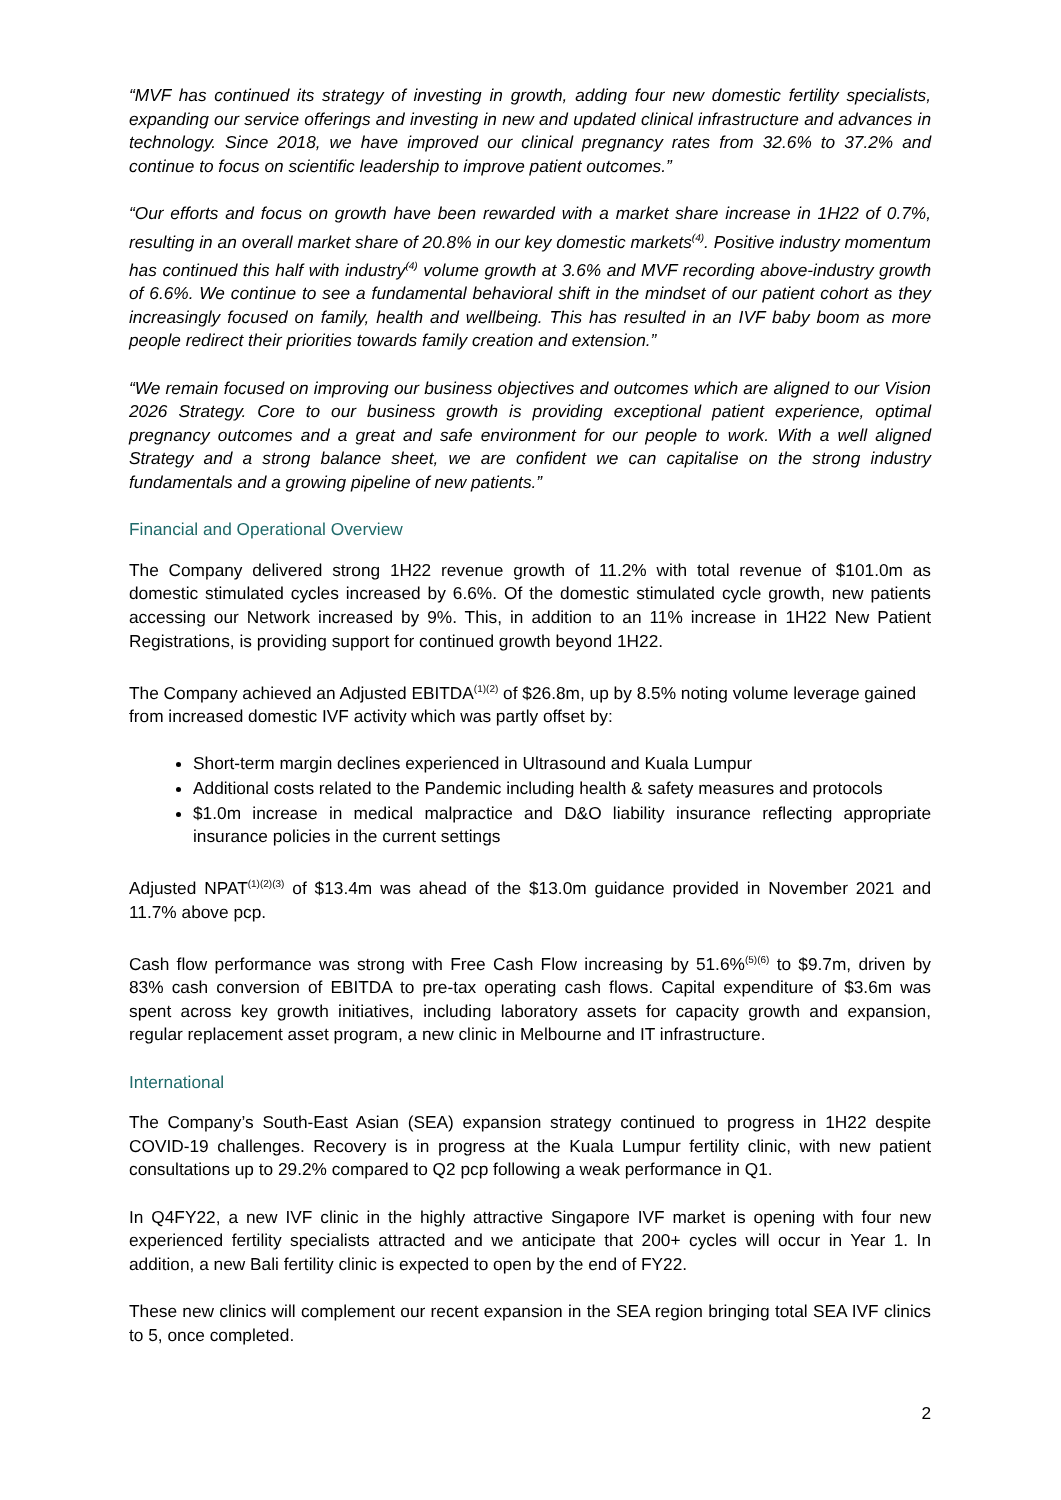“MVF has continued its strategy of investing in growth, adding four new domestic fertility specialists, expanding our service offerings and investing in new and updated clinical infrastructure and advances in technology. Since 2018, we have improved our clinical pregnancy rates from 32.6% to 37.2% and continue to focus on scientific leadership to improve patient outcomes.”
“Our efforts and focus on growth have been rewarded with a market share increase in 1H22 of 0.7%, resulting in an overall market share of 20.8% in our key domestic markets<sup>(4)</sup>. Positive industry momentum has continued this half with industry<sup>(4)</sup> volume growth at 3.6% and MVF recording above-industry growth of 6.6%. We continue to see a fundamental behavioral shift in the mindset of our patient cohort as they increasingly focused on family, health and wellbeing. This has resulted in an IVF baby boom as more people redirect their priorities towards family creation and extension.”
“We remain focused on improving our business objectives and outcomes which are aligned to our Vision 2026 Strategy. Core to our business growth is providing exceptional patient experience, optimal pregnancy outcomes and a great and safe environment for our people to work. With a well aligned Strategy and a strong balance sheet, we are confident we can capitalise on the strong industry fundamentals and a growing pipeline of new patients.”
Financial and Operational Overview
The Company delivered strong 1H22 revenue growth of 11.2% with total revenue of $101.0m as domestic stimulated cycles increased by 6.6%. Of the domestic stimulated cycle growth, new patients accessing our Network increased by 9%. This, in addition to an 11% increase in 1H22 New Patient Registrations, is providing support for continued growth beyond 1H22.
The Company achieved an Adjusted EBITDA<sup>(1)(2)</sup> of $26.8m, up by 8.5% noting volume leverage gained from increased domestic IVF activity which was partly offset by:
Short-term margin declines experienced in Ultrasound and Kuala Lumpur
Additional costs related to the Pandemic including health & safety measures and protocols
$1.0m increase in medical malpractice and D&O liability insurance reflecting appropriate insurance policies in the current settings
Adjusted NPAT<sup>(1)(2)(3)</sup> of $13.4m was ahead of the $13.0m guidance provided in November 2021 and 11.7% above pcp.
Cash flow performance was strong with Free Cash Flow increasing by 51.6%<sup>(5)(6)</sup> to $9.7m, driven by 83% cash conversion of EBITDA to pre-tax operating cash flows. Capital expenditure of $3.6m was spent across key growth initiatives, including laboratory assets for capacity growth and expansion, regular replacement asset program, a new clinic in Melbourne and IT infrastructure.
International
The Company’s South-East Asian (SEA) expansion strategy continued to progress in 1H22 despite COVID-19 challenges. Recovery is in progress at the Kuala Lumpur fertility clinic, with new patient consultations up to 29.2% compared to Q2 pcp following a weak performance in Q1.
In Q4FY22, a new IVF clinic in the highly attractive Singapore IVF market is opening with four new experienced fertility specialists attracted and we anticipate that 200+ cycles will occur in Year 1. In addition, a new Bali fertility clinic is expected to open by the end of FY22.
These new clinics will complement our recent expansion in the SEA region bringing total SEA IVF clinics to 5, once completed.
2